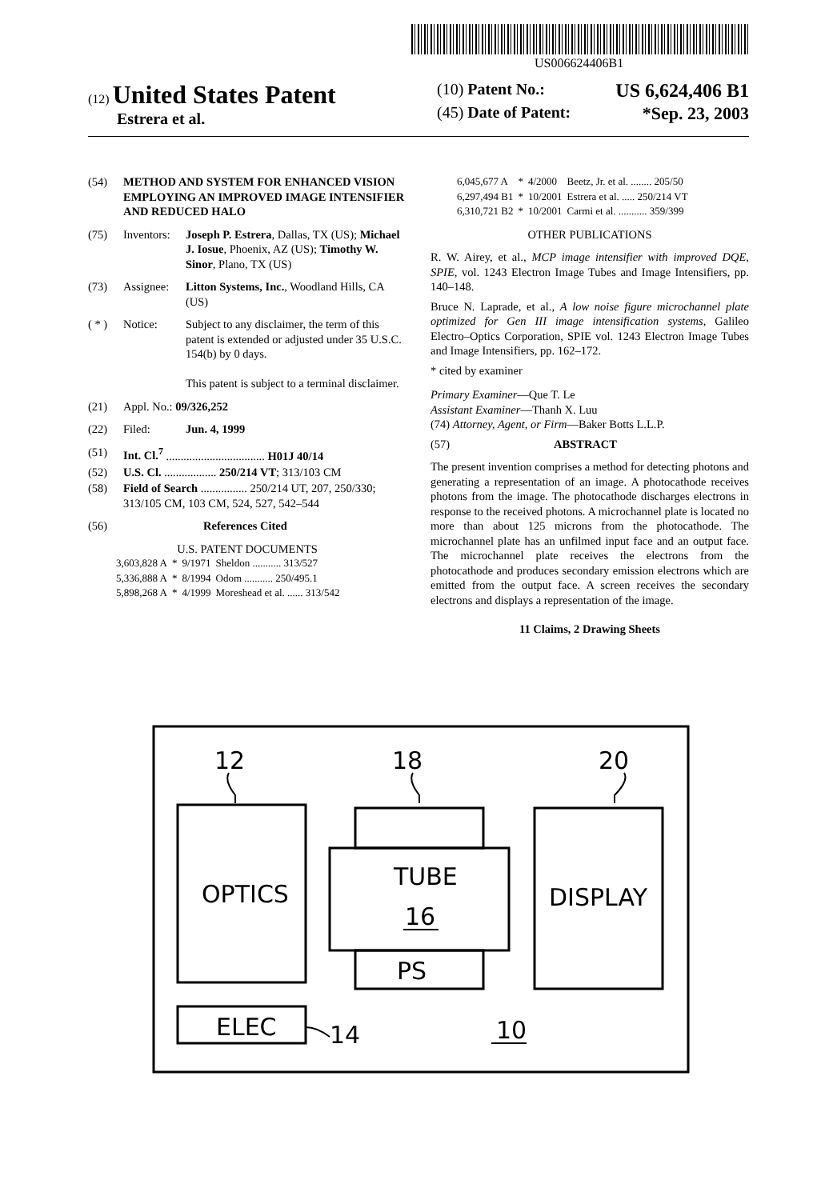US006624406B1
(12) United States Patent
Estrera et al.
(10) Patent No.: US 6,624,406 B1
(45) Date of Patent: *Sep. 23, 2003
(54) METHOD AND SYSTEM FOR ENHANCED VISION EMPLOYING AN IMPROVED IMAGE INTENSIFIER AND REDUCED HALO
(75) Inventors: Joseph P. Estrera, Dallas, TX (US); Michael J. Iosue, Phoenix, AZ (US); Timothy W. Sinor, Plano, TX (US)
(73) Assignee: Litton Systems, Inc., Woodland Hills, CA (US)
( * ) Notice: Subject to any disclaimer, the term of this patent is extended or adjusted under 35 U.S.C. 154(b) by 0 days.
This patent is subject to a terminal disclaimer.
(21) Appl. No.: 09/326,252
(22) Filed: Jun. 4, 1999
(51) Int. Cl.<sup>7</sup> .................................. H01J 40/14
(52) U.S. Cl. .................. 250/214 VT; 313/103 CM
(58) Field of Search ................ 250/214 UT, 207, 250/330; 313/105 CM, 103 CM, 524, 527, 542–544
(56) References Cited
U.S. PATENT DOCUMENTS
| 3,603,828 A | * | 9/1971 | Sheldon ........... 313/527 |
| 5,336,888 A | * | 8/1994 | Odom ........... 250/495.1 |
| 5,898,268 A | * | 4/1999 | Moreshead et al. ...... 313/542 |
| 6,045,677 A | * | 4/2000 | Beetz, Jr. et al. ........ 205/50 |
| 6,297,494 B1 | * | 10/2001 | Estrera et al. ..... 250/214 VT |
| 6,310,721 B2 | * | 10/2001 | Carmi et al. ........... 359/399 |
OTHER PUBLICATIONS
R. W. Airey, et al., MCP image intensifier with improved DQE, SPIE, vol. 1243 Electron Image Tubes and Image Intensifiers, pp. 140–148.
Bruce N. Laprade, et al., A low noise figure microchannel plate optimized for Gen III image intensification systems, Galileo Electro–Optics Corporation, SPIE vol. 1243 Electron Image Tubes and Image Intensifiers, pp. 162–172.
* cited by examiner
Primary Examiner—Que T. Le
Assistant Examiner—Thanh X. Luu
(74) Attorney, Agent, or Firm—Baker Botts L.L.P.
(57) ABSTRACT
The present invention comprises a method for detecting photons and generating a representation of an image. A photocathode receives photons from the image. The photocathode discharges electrons in response to the received photons. A microchannel plate is located no more than about 125 microns from the photocathode. The microchannel plate has an unfilmed input face and an output face. The microchannel plate receives the electrons from the photocathode and produces secondary emission electrons which are emitted from the output face. A screen receives the secondary electrons and displays a representation of the image.
11 Claims, 2 Drawing Sheets
12
18
20
OPTICS
TUBE
16
PS
DISPLAY
ELEC
14
10